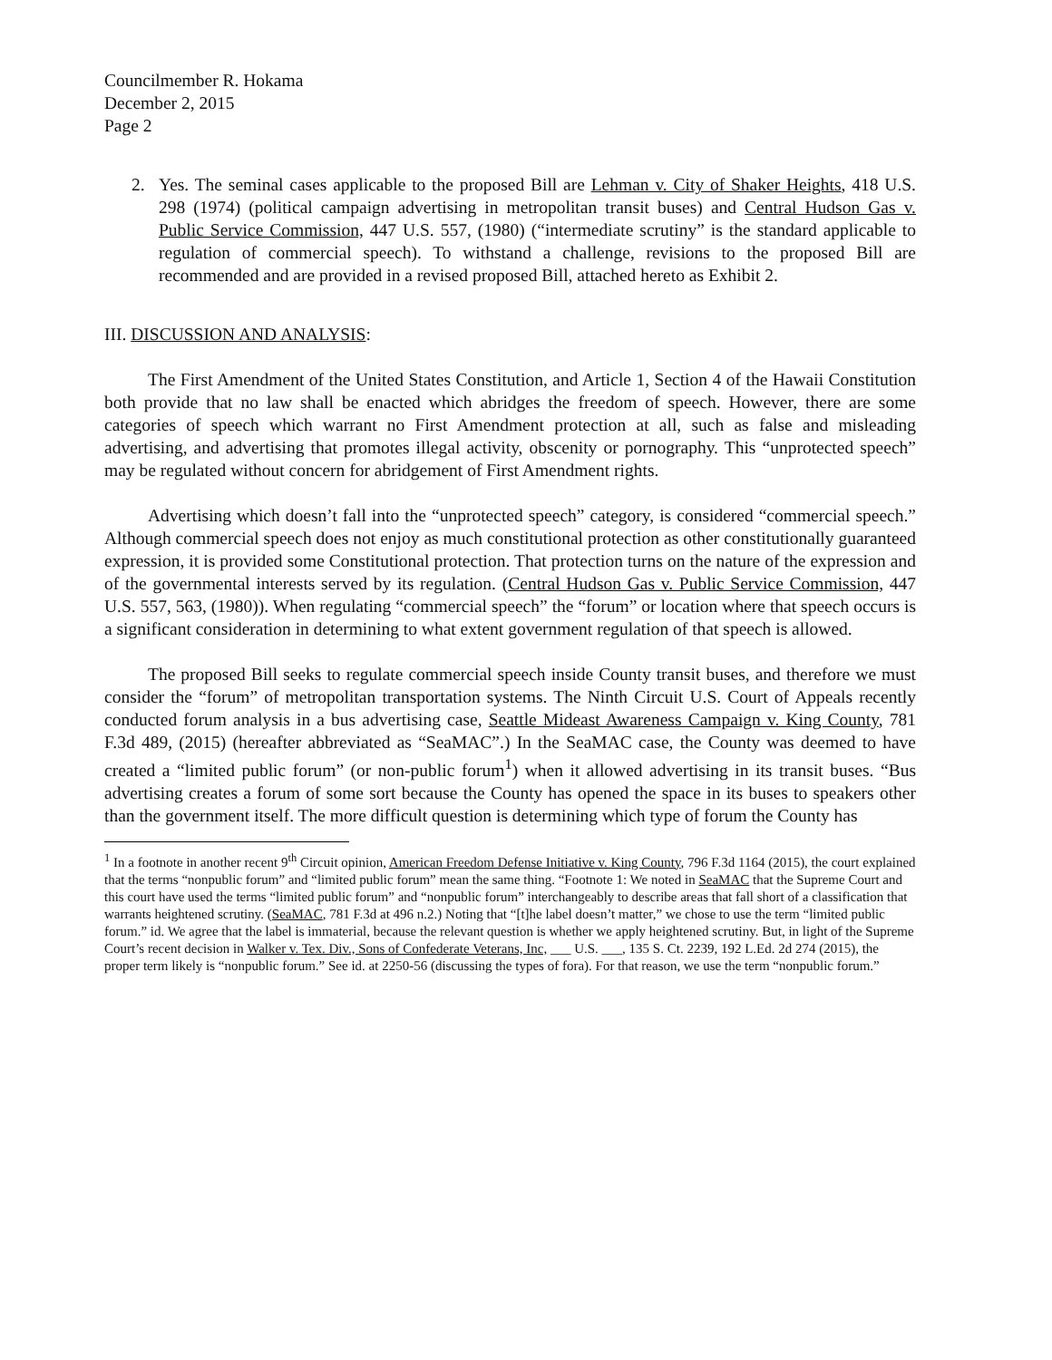Councilmember R. Hokama
December 2, 2015
Page 2
2. Yes. The seminal cases applicable to the proposed Bill are Lehman v. City of Shaker Heights, 418 U.S. 298 (1974) (political campaign advertising in metropolitan transit buses) and Central Hudson Gas v. Public Service Commission, 447 U.S. 557, (1980) (“intermediate scrutiny” is the standard applicable to regulation of commercial speech). To withstand a challenge, revisions to the proposed Bill are recommended and are provided in a revised proposed Bill, attached hereto as Exhibit 2.
III. DISCUSSION AND ANALYSIS:
The First Amendment of the United States Constitution, and Article 1, Section 4 of the Hawaii Constitution both provide that no law shall be enacted which abridges the freedom of speech. However, there are some categories of speech which warrant no First Amendment protection at all, such as false and misleading advertising, and advertising that promotes illegal activity, obscenity or pornography. This “unprotected speech” may be regulated without concern for abridgement of First Amendment rights.
Advertising which doesn’t fall into the “unprotected speech” category, is considered “commercial speech.” Although commercial speech does not enjoy as much constitutional protection as other constitutionally guaranteed expression, it is provided some Constitutional protection. That protection turns on the nature of the expression and of the governmental interests served by its regulation. (Central Hudson Gas v. Public Service Commission, 447 U.S. 557, 563, (1980)). When regulating “commercial speech” the “forum” or location where that speech occurs is a significant consideration in determining to what extent government regulation of that speech is allowed.
The proposed Bill seeks to regulate commercial speech inside County transit buses, and therefore we must consider the “forum” of metropolitan transportation systems. The Ninth Circuit U.S. Court of Appeals recently conducted forum analysis in a bus advertising case, Seattle Mideast Awareness Campaign v. King County, 781 F.3d 489, (2015) (hereafter abbreviated as “SeaMAC”.) In the SeaMAC case, the County was deemed to have created a “limited public forum” (or non-public forum<sup>1</sup>) when it allowed advertising in its transit buses. “Bus advertising creates a forum of some sort because the County has opened the space in its buses to speakers other than the government itself. The more difficult question is determining which type of forum the County has
<sup>1</sup> In a footnote in another recent 9<sup>th</sup> Circuit opinion, American Freedom Defense Initiative v. King County, 796 F.3d 1164 (2015), the court explained that the terms “nonpublic forum” and “limited public forum” mean the same thing. “Footnote 1: We noted in SeaMAC that the Supreme Court and this court have used the terms “limited public forum” and “nonpublic forum” interchangeably to describe areas that fall short of a classification that warrants heightened scrutiny. (SeaMAC, 781 F.3d at 496 n.2.) Noting that “[t]he label doesn’t matter,” we chose to use the term “limited public forum.” id. We agree that the label is immaterial, because the relevant question is whether we apply heightened scrutiny. But, in light of the Supreme Court’s recent decision in Walker v. Tex. Div., Sons of Confederate Veterans, Inc, ___ U.S. ___, 135 S. Ct. 2239, 192 L.Ed. 2d 274 (2015), the proper term likely is “nonpublic forum.” See id. at 2250-56 (discussing the types of fora). For that reason, we use the term “nonpublic forum.”